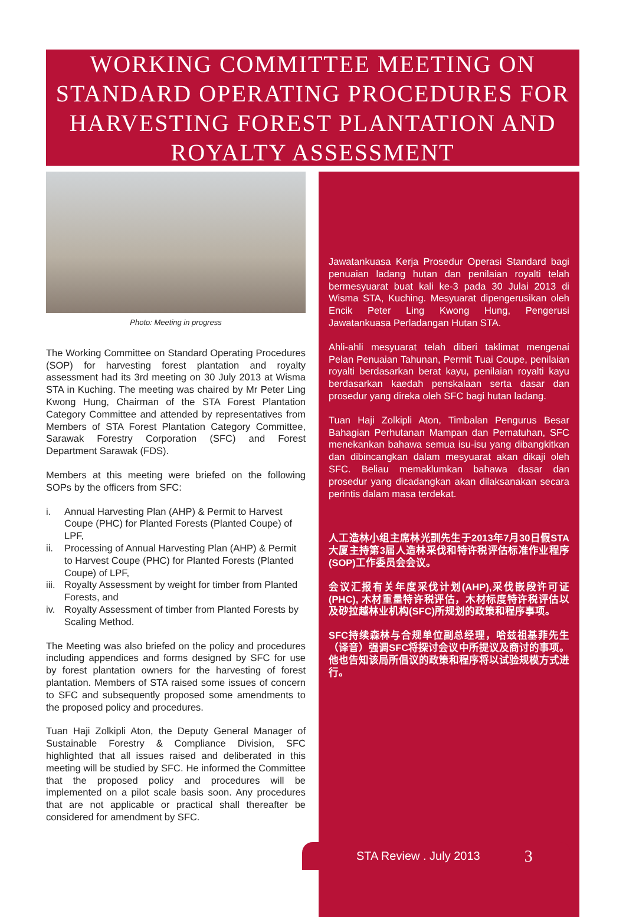WORKING COMMITTEE MEETING ON STANDARD OPERATING PROCEDURES FOR HARVESTING FOREST PLANTATION AND ROYALTY ASSESSMENT
Photo: Meeting in progress
The Working Committee on Standard Operating Procedures (SOP) for harvesting forest plantation and royalty assessment had its 3rd meeting on 30 July 2013 at Wisma STA in Kuching. The meeting was chaired by Mr Peter Ling Kwong Hung, Chairman of the STA Forest Plantation Category Committee and attended by representatives from Members of STA Forest Plantation Category Committee, Sarawak Forestry Corporation (SFC) and Forest Department Sarawak (FDS).
Members at this meeting were briefed on the following SOPs by the officers from SFC:
i. Annual Harvesting Plan (AHP) & Permit to Harvest Coupe (PHC) for Planted Forests (Planted Coupe) of LPF,
ii. Processing of Annual Harvesting Plan (AHP) & Permit to Harvest Coupe (PHC) for Planted Forests (Planted Coupe) of LPF,
iii.
Royalty Assessment by weight for timber from Planted Forests, and
iv. Royalty Assessment of timber from Planted Forests by Scaling Method.
The Meeting was also briefed on the policy and procedures including appendices and forms designed by SFC for use by forest plantation owners for the harvesting of forest plantation. Members of STA raised some issues of concern to SFC and subsequently proposed some amendments to the proposed policy and procedures.
Tuan Haji Zolkipli Aton, the Deputy General Manager of Sustainable Forestry & Compliance Division, SFC highlighted that all issues raised and deliberated in this meeting will be studied by SFC. He informed the Committee that the proposed policy and procedures will be implemented on a pilot scale basis soon. Any procedures that are not applicable or practical shall thereafter be considered for amendment by SFC.
Jawatankuasa Kerja Prosedur Operasi Standard bagi penuaian ladang hutan dan penilaian royalti telah bermesyuarat buat kali ke-3 pada 30 Julai 2013 di Wisma STA, Kuching. Mesyuarat dipengerusikan oleh Encik Peter Ling Kwong Hung, Pengerusi Jawatankuasa Perladangan Hutan STA.
Ahli-ahli mesyuarat telah diberi taklimat mengenai Pelan Penuaian Tahunan, Permit Tuai Coupe, penilaian royalti berdasarkan berat kayu, penilaian royalti kayu berdasarkan kaedah penskalaan serta dasar dan prosedur yang direka oleh SFC bagi hutan ladang.
Tuan Haji Zolkipli Aton, Timbalan Pengurus Besar Bahagian Perhutanan Mampan dan Pematuhan, SFC menekankan bahawa semua isu-isu yang dibangkitkan dan dibincangkan dalam mesyuarat akan dikaji oleh SFC. Beliau memaklumkan bahawa dasar dan prosedur yang dicadangkan akan dilaksanakan secara perintis dalam masa terdekat.
人工造林小组主席林光訓先生于2013年7月30日假STA大厦主持第3届人造林采伐和特许税评估标准作业程序(SOP)工作委员会会议。
会议汇报有关年度采伐计划(AHP),采伐嵌段许可证(PHC), 木材重量特许税评估，木材标度特许税评估以及砂拉越林业机构(SFC)所规划的政策和程序事项。
SFC持续森林与合规单位副总经理，哈兹祖基菲先生（译音）强调SFC将探讨会议中所提议及商讨的事项。他也告知该局所倡议的政策和程序将以试验规模方式进行。
STA Review . July 2013 3